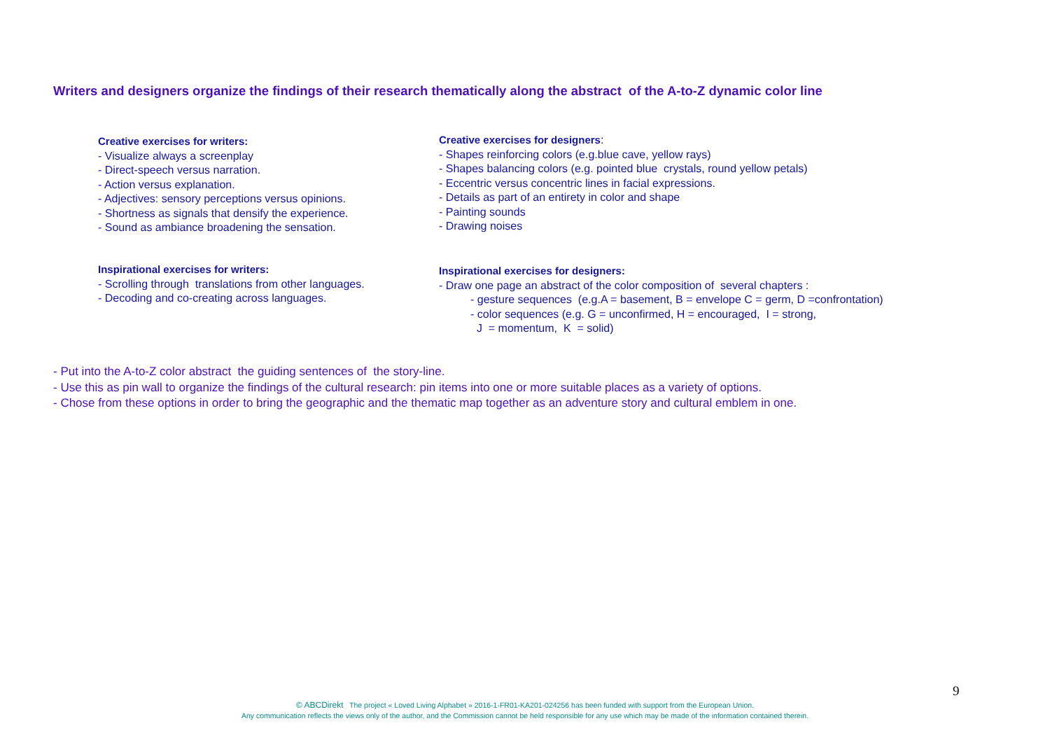Writers and designers organize the findings of their research thematically along the abstract of the A-to-Z dynamic color line
Creative exercises for writers:
- Visualize always a screenplay
- Direct-speech versus narration.
- Action versus explanation.
- Adjectives: sensory perceptions versus opinions.
- Shortness as signals that densify the experience.
- Sound as ambiance broadening the sensation.
Creative exercises for designers:
- Shapes reinforcing colors (e.g.blue cave, yellow rays)
- Shapes balancing colors (e.g. pointed blue crystals, round yellow petals)
- Eccentric versus concentric lines in facial expressions.
- Details as part of an entirety in color and shape
- Painting sounds
- Drawing noises
Inspirational exercises for writers:
- Scrolling through translations from other languages.
- Decoding and co-creating across languages.
Inspirational exercises for designers:
- Draw one page an abstract of the color composition of several chapters :
- gesture sequences (e.g.A = basement, B = envelope C = germ, D =confrontation)
- color sequences (e.g. G = unconfirmed, H = encouraged, I = strong,
J = momentum, K = solid)
- Put into the A-to-Z color abstract the guiding sentences of the story-line.
- Use this as pin wall to organize the findings of the cultural research: pin items into one or more suitable places as a variety of options.
- Chose from these options in order to bring the geographic and the thematic map together as an adventure story and cultural emblem in one.
9
© ABCDirekt The project « Loved Living Alphabet » 2016-1-FR01-KA201-024256 has been funded with support from the European Union.
Any communication reflects the views only of the author, and the Commission cannot be held responsible for any use which may be made of the information contained therein.